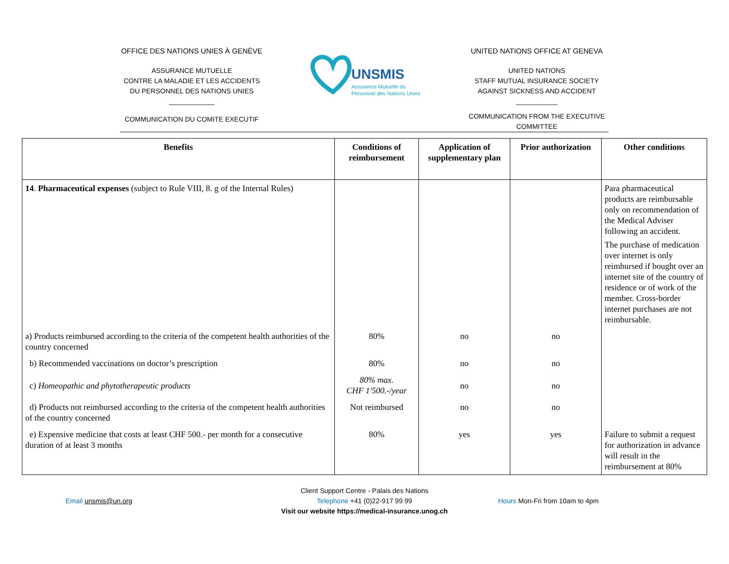OFFICE DES NATIONS UNIES À GENÈVE
ASSURANCE MUTUELLE
CONTRE LA MALADIE ET LES ACCIDENTS
DU PERSONNEL DES NATIONS UNIES
____________
UNSMIS
Assurance Mutuelle du
Personnel des Nations Unies
UNITED NATIONS OFFICE AT GENEVA
UNITED NATIONS
STAFF MUTUAL INSURANCE SOCIETY
AGAINST SICKNESS AND ACCIDENT
___________
COMMUNICATION DU COMITE EXECUTIF
COMMUNICATION FROM THE EXECUTIVE COMMITTEE
| Benefits | Conditions of reimbursement | Application of supplementary plan | Prior authorization | Other conditions |
| --- | --- | --- | --- | --- |
| 14 . Pharmaceutical expenses (subject to Rule VIII, 8. g of the Internal Rules) | | | | Para pharmaceutical products are reimbursable only on recommendation of the Medical Adviser following an accident. The purchase of medication over internet is only reimbursed if bought over an internet site of the country of residence or of work of the member. Cross-border internet purchases are not reimbursable. |
| a) Products reimbursed according to the criteria of the competent health authorities of the country concerned | 80% | no | no | |
| b) Recommended vaccinations on doctor’s prescription | 80% | no | no | |
| c) Homeopathic and phytotherapeutic products | 80% max. CHF 1'500.-/year | no | no | |
| d) Products not reimbursed according to the criteria of the competent health authorities of the country concerned | Not reimbursed | no | no | |
| e) Expensive medicine that costs at least CHF 500.- per month for a consecutive duration of at least 3 months | 80% | yes | yes | Failure to submit a request for authorization in advance will result in the reimbursement at 80% |
Email unsmis@un.org
Client Support Centre - Palais des Nations
Telephone +41 (0)22-917 99 99
Visit our website https://medical-insurance.unog.ch
Hours Mon-Fri from 10am to 4pm